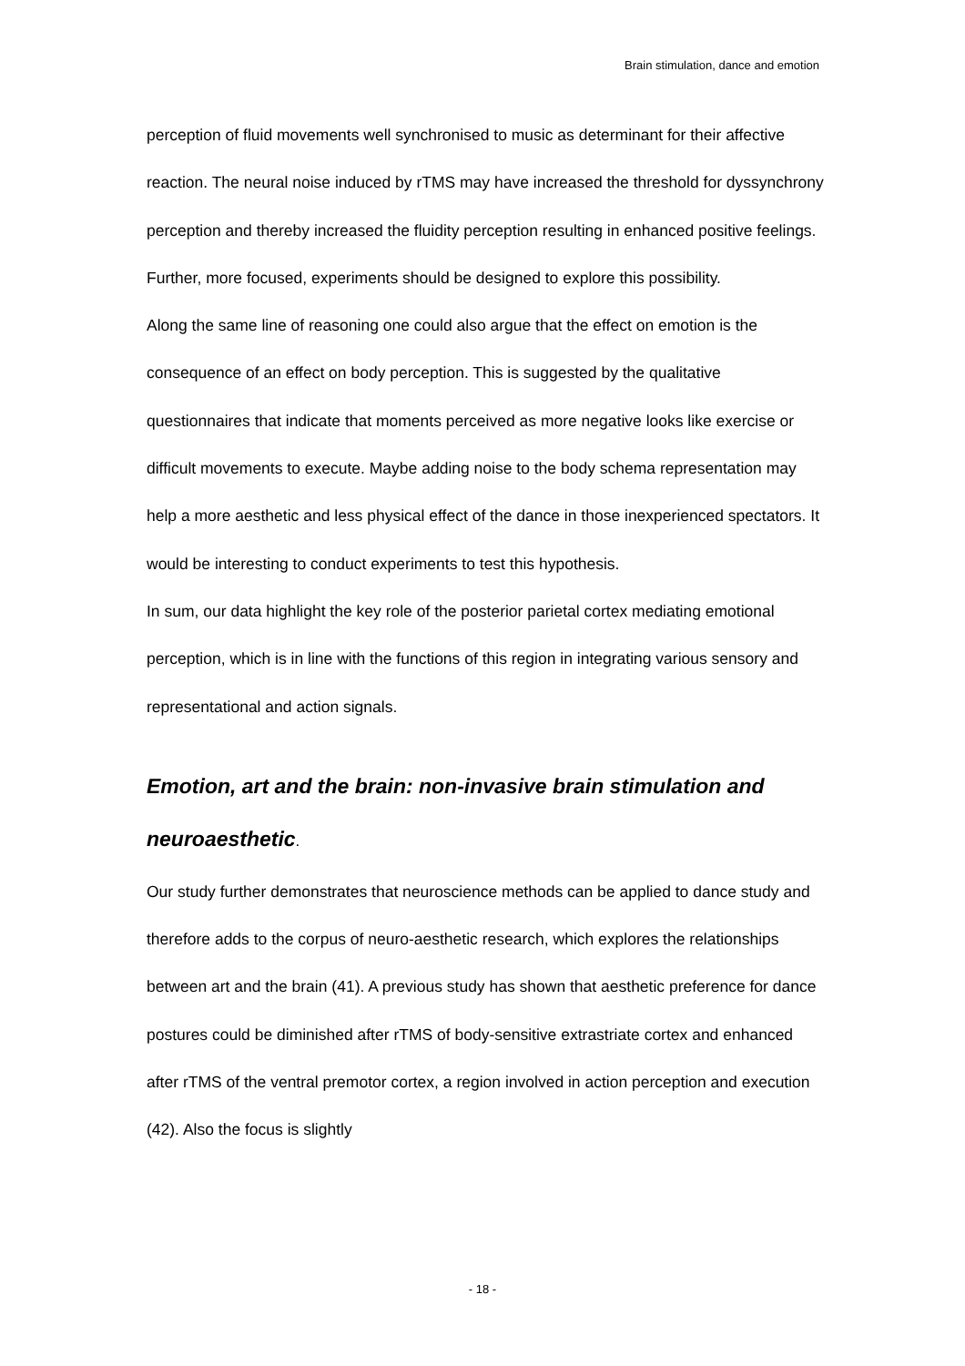Brain stimulation, dance and emotion
perception of fluid movements well synchronised to music as determinant for their affective reaction. The neural noise induced by rTMS may have increased the threshold for dyssynchrony perception and thereby increased the fluidity perception resulting in enhanced positive feelings. Further, more focused, experiments should be designed to explore this possibility.
Along the same line of reasoning one could also argue that the effect on emotion is the consequence of an effect on body perception. This is suggested by the qualitative questionnaires that indicate that moments perceived as more negative looks like exercise or difficult movements to execute. Maybe adding noise to the body schema representation may help a more aesthetic and less physical effect of the dance in those inexperienced spectators. It would be interesting to conduct experiments to test this hypothesis.
In sum, our data highlight the key role of the posterior parietal cortex mediating emotional perception, which is in line with the functions of this region in integrating various sensory and representational and action signals.
Emotion, art and the brain: non-invasive brain stimulation and neuroaesthetic.
Our study further demonstrates that neuroscience methods can be applied to dance study and therefore adds to the corpus of neuro-aesthetic research, which explores the relationships between art and the brain (41). A previous study has shown that aesthetic preference for dance postures could be diminished after rTMS of body-sensitive extrastriate cortex and enhanced after rTMS of the ventral premotor cortex, a region involved in action perception and execution (42). Also the focus is slightly
- 18 -